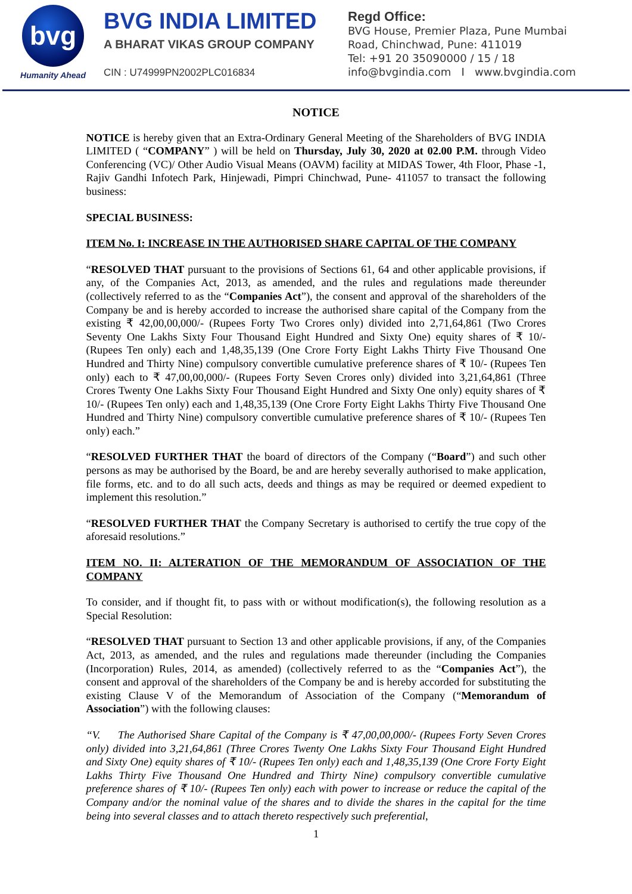bvg
Humanity Ahead
BVG INDIA LIMITED
A BHARAT VIKAS GROUP COMPANY
CIN : U74999PN2002PLC016834
Regd Office:
BVG House, Premier Plaza, Pune Mumbai
Road, Chinchwad, Pune: 411019
Tel: +91 20 35090000 / 15 / 18
info@bvgindia.com I www.bvgindia.com
NOTICE
NOTICE is hereby given that an Extra-Ordinary General Meeting of the Shareholders of BVG INDIA LIMITED ( “COMPANY” ) will be held on Thursday, July 30, 2020 at 02.00 P.M. through Video Conferencing (VC)/ Other Audio Visual Means (OAVM) facility at MIDAS Tower, 4th Floor, Phase -1, Rajiv Gandhi Infotech Park, Hinjewadi, Pimpri Chinchwad, Pune- 411057 to transact the following business:
SPECIAL BUSINESS:
ITEM No. I: INCREASE IN THE AUTHORISED SHARE CAPITAL OF THE COMPANY
“RESOLVED THAT pursuant to the provisions of Sections 61, 64 and other applicable provisions, if any, of the Companies Act, 2013, as amended, and the rules and regulations made thereunder (collectively referred to as the “Companies Act”), the consent and approval of the shareholders of the Company be and is hereby accorded to increase the authorised share capital of the Company from the existing ₹ 42,00,00,000/- (Rupees Forty Two Crores only) divided into 2,71,64,861 (Two Crores Seventy One Lakhs Sixty Four Thousand Eight Hundred and Sixty One) equity shares of ₹ 10/- (Rupees Ten only) each and 1,48,35,139 (One Crore Forty Eight Lakhs Thirty Five Thousand One Hundred and Thirty Nine) compulsory convertible cumulative preference shares of ₹ 10/- (Rupees Ten only) each to ₹ 47,00,00,000/- (Rupees Forty Seven Crores only) divided into 3,21,64,861 (Three Crores Twenty One Lakhs Sixty Four Thousand Eight Hundred and Sixty One only) equity shares of ₹ 10/- (Rupees Ten only) each and 1,48,35,139 (One Crore Forty Eight Lakhs Thirty Five Thousand One Hundred and Thirty Nine) compulsory convertible cumulative preference shares of ₹ 10/- (Rupees Ten only) each.”
“RESOLVED FURTHER THAT the board of directors of the Company (“Board”) and such other persons as may be authorised by the Board, be and are hereby severally authorised to make application, file forms, etc. and to do all such acts, deeds and things as may be required or deemed expedient to implement this resolution.”
“RESOLVED FURTHER THAT the Company Secretary is authorised to certify the true copy of the aforesaid resolutions.”
ITEM NO. II: ALTERATION OF THE MEMORANDUM OF ASSOCIATION OF THE COMPANY
To consider, and if thought fit, to pass with or without modification(s), the following resolution as a Special Resolution:
“RESOLVED THAT pursuant to Section 13 and other applicable provisions, if any, of the Companies Act, 2013, as amended, and the rules and regulations made thereunder (including the Companies (Incorporation) Rules, 2014, as amended) (collectively referred to as the “Companies Act”), the consent and approval of the shareholders of the Company be and is hereby accorded for substituting the existing Clause V of the Memorandum of Association of the Company (“Memorandum of Association”) with the following clauses:
“V. The Authorised Share Capital of the Company is ₹ 47,00,00,000/- (Rupees Forty Seven Crores only) divided into 3,21,64,861 (Three Crores Twenty One Lakhs Sixty Four Thousand Eight Hundred and Sixty One) equity shares of ₹ 10/- (Rupees Ten only) each and 1,48,35,139 (One Crore Forty Eight Lakhs Thirty Five Thousand One Hundred and Thirty Nine) compulsory convertible cumulative preference shares of ₹ 10/- (Rupees Ten only) each with power to increase or reduce the capital of the Company and/or the nominal value of the shares and to divide the shares in the capital for the time being into several classes and to attach thereto respectively such preferential,
1